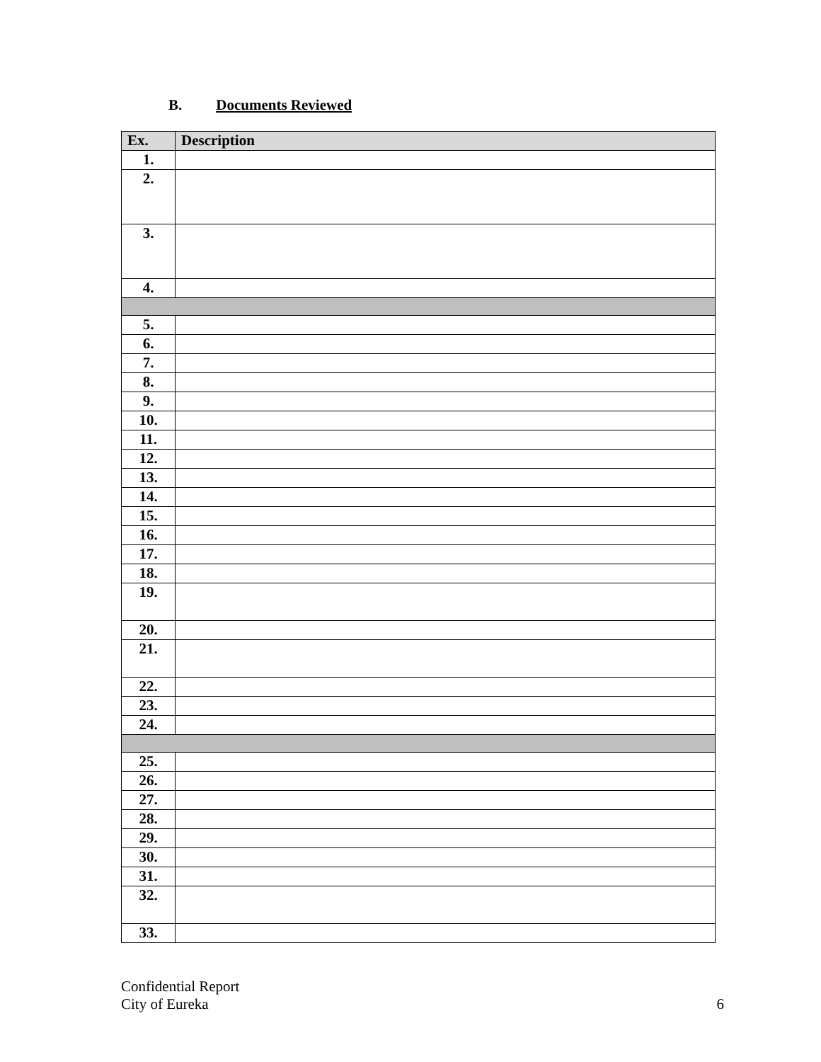B. Documents Reviewed
| Ex. | Description |
| --- | --- |
| 1. | |
| 2. | |
| 3. | |
| 4. | |
| 5. | |
| 6. | |
| 7. | |
| 8. | |
| 9. | |
| 10. | |
| 11. | |
| 12. | |
| 13. | |
| 14. | |
| 15. | |
| 16. | |
| 17. | |
| 18. | |
| 19. | |
| 20. | |
| 21. | |
| 22. | |
| 23. | |
| 24. | |
| 25. | |
| 26. | |
| 27. | |
| 28. | |
| 29. | |
| 30. | |
| 31. | |
| 32. | |
| 33. | |
Confidential Report
City of Eureka
6